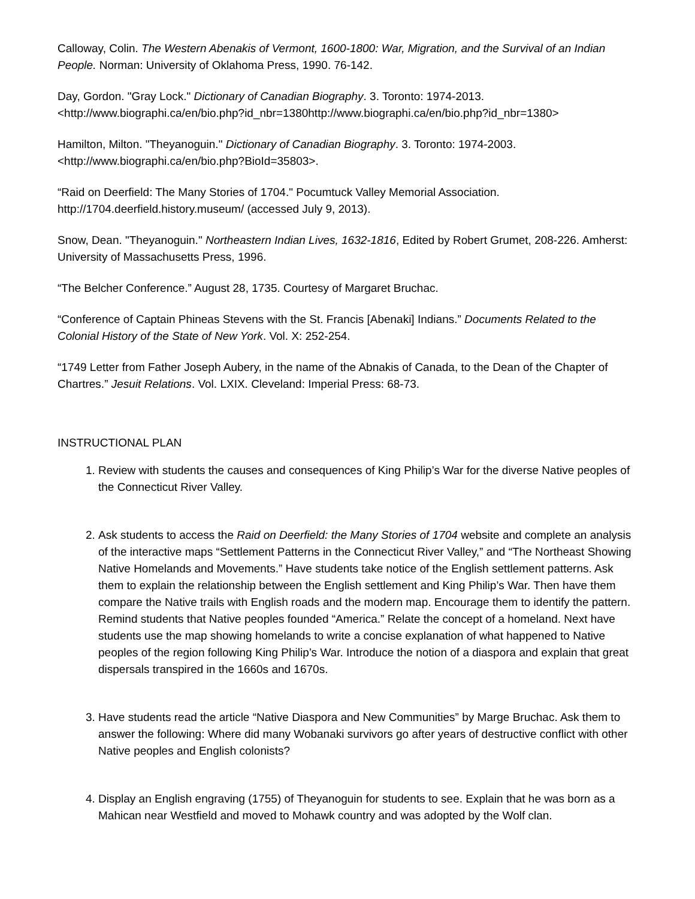Calloway, Colin. The Western Abenakis of Vermont, 1600-1800: War, Migration, and the Survival of an Indian People. Norman: University of Oklahoma Press, 1990. 76-142.
Day, Gordon. "Gray Lock." Dictionary of Canadian Biography. 3. Toronto: 1974-2013. <http://www.biographi.ca/en/bio.php?id_nbr=1380http://www.biographi.ca/en/bio.php?id_nbr=1380>
Hamilton, Milton. "Theyanoguin." Dictionary of Canadian Biography. 3. Toronto: 1974-2003. <http://www.biographi.ca/en/bio.php?BioId=35803>.
“Raid on Deerfield: The Many Stories of 1704." Pocumtuck Valley Memorial Association. http://1704.deerfield.history.museum/ (accessed July 9, 2013).
Snow, Dean. "Theyanoguin." Northeastern Indian Lives, 1632-1816, Edited by Robert Grumet, 208-226. Amherst: University of Massachusetts Press, 1996.
“The Belcher Conference.” August 28, 1735. Courtesy of Margaret Bruchac.
“Conference of Captain Phineas Stevens with the St. Francis [Abenaki] Indians.” Documents Related to the Colonial History of the State of New York. Vol. X: 252-254.
“1749 Letter from Father Joseph Aubery, in the name of the Abnakis of Canada, to the Dean of the Chapter of Chartres.” Jesuit Relations. Vol. LXIX. Cleveland: Imperial Press: 68-73.
INSTRUCTIONAL PLAN
1. Review with students the causes and consequences of King Philip’s War for the diverse Native peoples of the Connecticut River Valley.
2. Ask students to access the Raid on Deerfield: the Many Stories of 1704 website and complete an analysis of the interactive maps “Settlement Patterns in the Connecticut River Valley,” and “The Northeast Showing Native Homelands and Movements.” Have students take notice of the English settlement patterns. Ask them to explain the relationship between the English settlement and King Philip’s War. Then have them compare the Native trails with English roads and the modern map. Encourage them to identify the pattern. Remind students that Native peoples founded “America.” Relate the concept of a homeland. Next have students use the map showing homelands to write a concise explanation of what happened to Native peoples of the region following King Philip’s War. Introduce the notion of a diaspora and explain that great dispersals transpired in the 1660s and 1670s.
3. Have students read the article “Native Diaspora and New Communities” by Marge Bruchac. Ask them to answer the following: Where did many Wobanaki survivors go after years of destructive conflict with other Native peoples and English colonists?
4. Display an English engraving (1755) of Theyanoguin for students to see. Explain that he was born as a Mahican near Westfield and moved to Mohawk country and was adopted by the Wolf clan.